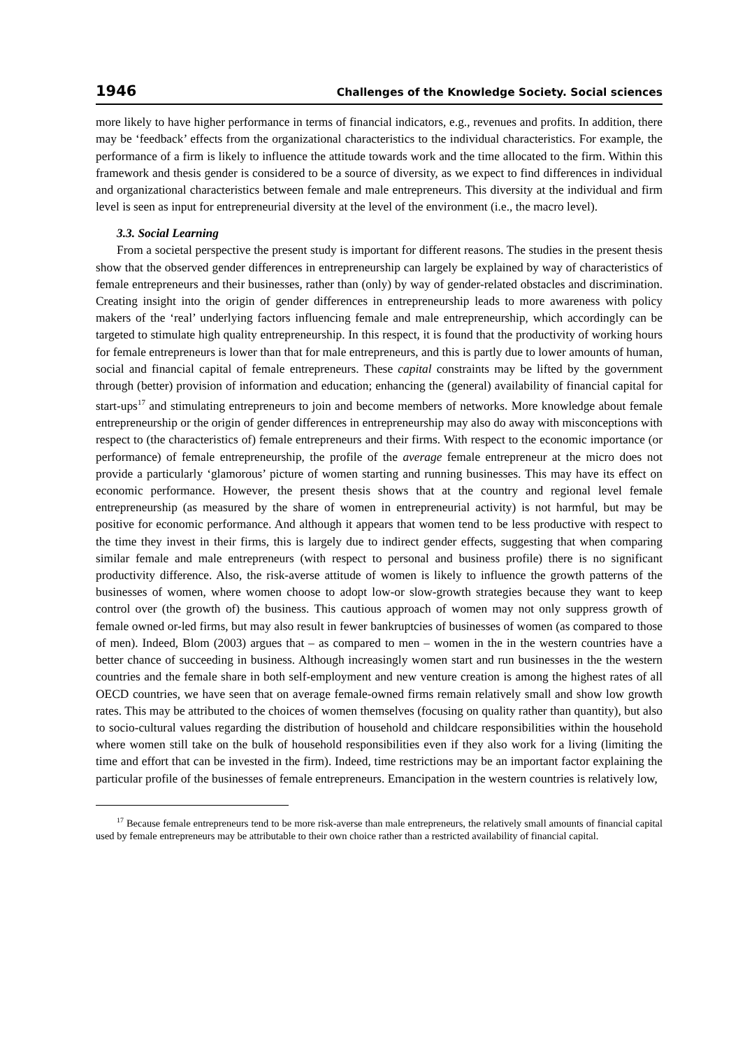1946 Challenges of the Knowledge Society. Social sciences
more likely to have higher performance in terms of financial indicators, e.g., revenues and profits. In addition, there may be ‘feedback’ effects from the organizational characteristics to the individual characteristics. For example, the performance of a firm is likely to influence the attitude towards work and the time allocated to the firm. Within this framework and thesis gender is considered to be a source of diversity, as we expect to find differences in individual and organizational characteristics between female and male entrepreneurs. This diversity at the individual and firm level is seen as input for entrepreneurial diversity at the level of the environment (i.e., the macro level).
3.3. Social Learning
From a societal perspective the present study is important for different reasons. The studies in the present thesis show that the observed gender differences in entrepreneurship can largely be explained by way of characteristics of female entrepreneurs and their businesses, rather than (only) by way of gender-related obstacles and discrimination. Creating insight into the origin of gender differences in entrepreneurship leads to more awareness with policy makers of the ‘real’ underlying factors influencing female and male entrepreneurship, which accordingly can be targeted to stimulate high quality entrepreneurship. In this respect, it is found that the productivity of working hours for female entrepreneurs is lower than that for male entrepreneurs, and this is partly due to lower amounts of human, social and financial capital of female entrepreneurs. These capital constraints may be lifted by the government through (better) provision of information and education; enhancing the (general) availability of financial capital for start-ups<sup>17</sup> and stimulating entrepreneurs to join and become members of networks. More knowledge about female entrepreneurship or the origin of gender differences in entrepreneurship may also do away with misconceptions with respect to (the characteristics of) female entrepreneurs and their firms. With respect to the economic importance (or performance) of female entrepreneurship, the profile of the average female entrepreneur at the micro does not provide a particularly ‘glamorous’ picture of women starting and running businesses. This may have its effect on economic performance. However, the present thesis shows that at the country and regional level female entrepreneurship (as measured by the share of women in entrepreneurial activity) is not harmful, but may be positive for economic performance. And although it appears that women tend to be less productive with respect to the time they invest in their firms, this is largely due to indirect gender effects, suggesting that when comparing similar female and male entrepreneurs (with respect to personal and business profile) there is no significant productivity difference. Also, the risk-averse attitude of women is likely to influence the growth patterns of the businesses of women, where women choose to adopt low-or slow-growth strategies because they want to keep control over (the growth of) the business. This cautious approach of women may not only suppress growth of female owned or-led firms, but may also result in fewer bankruptcies of businesses of women (as compared to those of men). Indeed, Blom (2003) argues that – as compared to men – women in the in the western countries have a better chance of succeeding in business. Although increasingly women start and run businesses in the the western countries and the female share in both self-employment and new venture creation is among the highest rates of all OECD countries, we have seen that on average female-owned firms remain relatively small and show low growth rates. This may be attributed to the choices of women themselves (focusing on quality rather than quantity), but also to socio-cultural values regarding the distribution of household and childcare responsibilities within the household where women still take on the bulk of household responsibilities even if they also work for a living (limiting the time and effort that can be invested in the firm). Indeed, time restrictions may be an important factor explaining the particular profile of the businesses of female entrepreneurs. Emancipation in the western countries is relatively low,
<sup>17</sup> Because female entrepreneurs tend to be more risk-averse than male entrepreneurs, the relatively small amounts of financial capital used by female entrepreneurs may be attributable to their own choice rather than a restricted availability of financial capital.